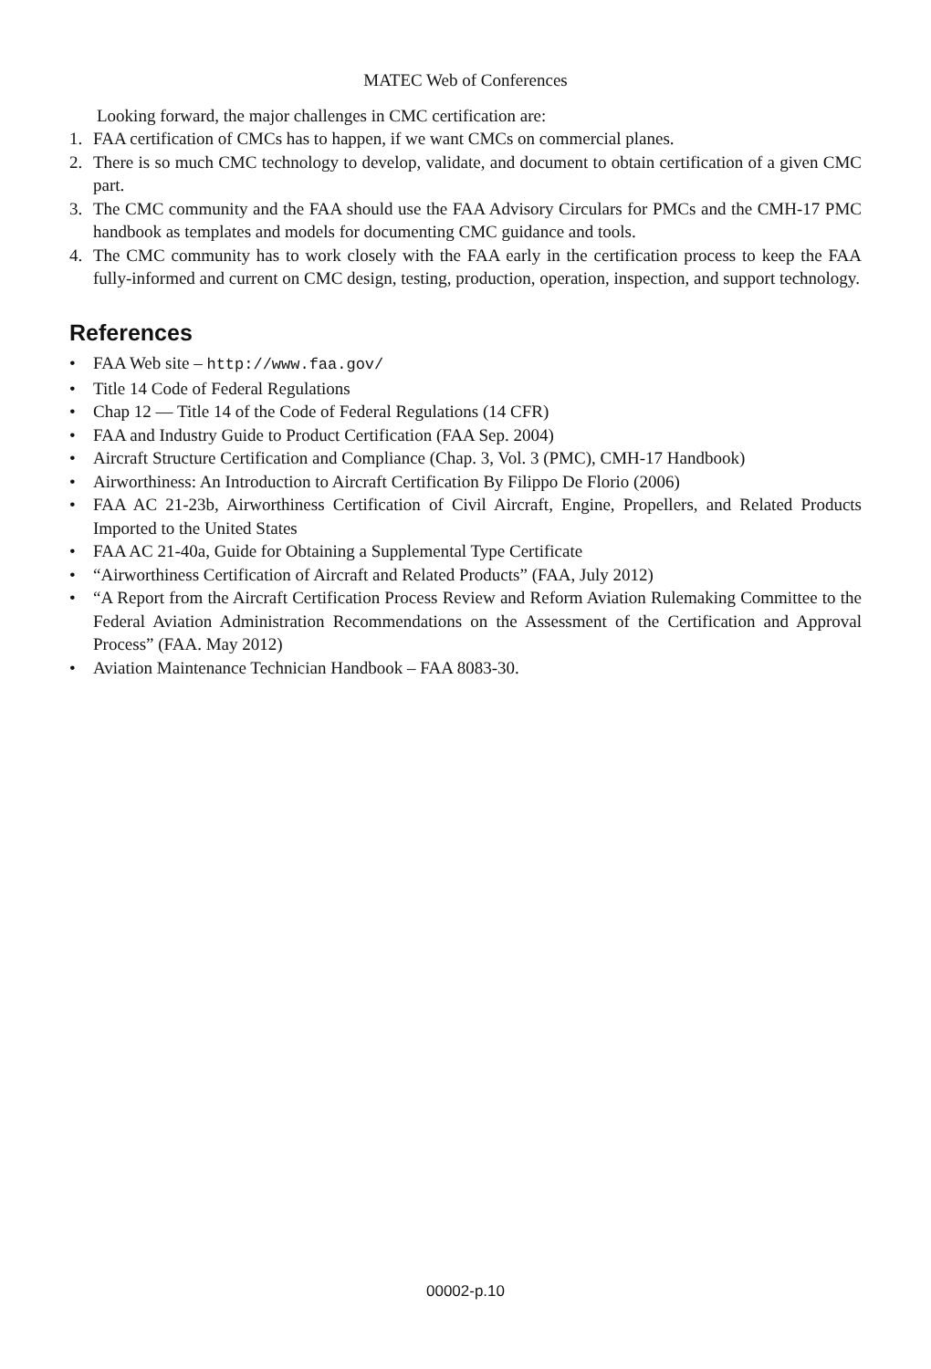MATEC Web of Conferences
Looking forward, the major challenges in CMC certification are:
1. FAA certification of CMCs has to happen, if we want CMCs on commercial planes.
2. There is so much CMC technology to develop, validate, and document to obtain certification of a given CMC part.
3. The CMC community and the FAA should use the FAA Advisory Circulars for PMCs and the CMH-17 PMC handbook as templates and models for documenting CMC guidance and tools.
4. The CMC community has to work closely with the FAA early in the certification process to keep the FAA fully-informed and current on CMC design, testing, production, operation, inspection, and support technology.
References
• FAA Web site – http://www.faa.gov/
• Title 14 Code of Federal Regulations
• Chap 12 — Title 14 of the Code of Federal Regulations (14 CFR)
• FAA and Industry Guide to Product Certification (FAA Sep. 2004)
• Aircraft Structure Certification and Compliance (Chap. 3, Vol. 3 (PMC), CMH-17 Handbook)
• Airworthiness: An Introduction to Aircraft Certification By Filippo De Florio (2006)
• FAA AC 21-23b, Airworthiness Certification of Civil Aircraft, Engine, Propellers, and Related Products Imported to the United States
• FAA AC 21-40a, Guide for Obtaining a Supplemental Type Certificate
• “Airworthiness Certification of Aircraft and Related Products” (FAA, July 2012)
• “A Report from the Aircraft Certification Process Review and Reform Aviation Rulemaking Committee to the Federal Aviation Administration Recommendations on the Assessment of the Certification and Approval Process” (FAA. May 2012)
• Aviation Maintenance Technician Handbook – FAA 8083-30.
00002-p.10